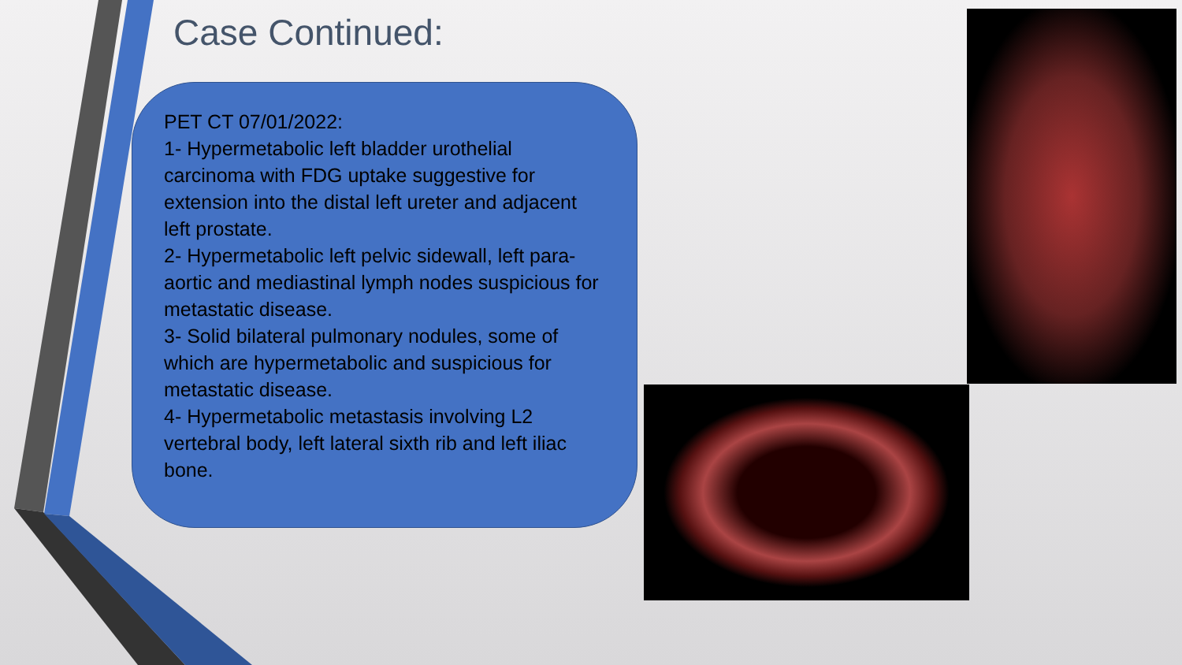Case Continued:
PET CT 07/01/2022:
1- Hypermetabolic left bladder urothelial carcinoma with FDG uptake suggestive for extension into the distal left ureter and adjacent left prostate.
2- Hypermetabolic left pelvic sidewall, left para-aortic and mediastinal lymph nodes suspicious for metastatic disease.
3- Solid bilateral pulmonary nodules, some of which are hypermetabolic and suspicious for metastatic disease.
4- Hypermetabolic metastasis involving L2 vertebral body, left lateral sixth rib and left iliac bone.